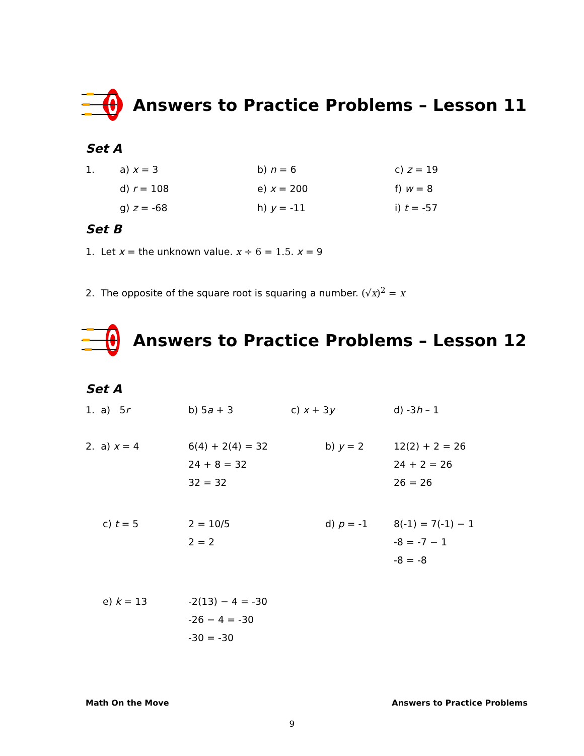Answers to Practice Problems – Lesson 11
Set A
1.
a) x = 3
b) n = 6
c) z = 19
d) r = 108
e) x = 200
f) w = 8
g) z = -68
h) y = -11
i) t = -57
Set B
1. Let x = the unknown value. x ÷ 6 = 1.5. x = 9
2. The opposite of the square root is squaring a number. (√x)<sup>2</sup> = x
Answers to Practice Problems – Lesson 12
Set A
1. a) 5r
b) 5a + 3
c) x + 3y
d) -3h – 1
2. a) x = 4
6(4) + 2(4) = 32
24 + 8 = 32
32 = 32
b) y = 2
12(2) + 2 = 26
24 + 2 = 26
26 = 26
c) t = 5
2 = 10/5
2 = 2
d) p = -1
8(-1) = 7(-1) − 1
-8 = -7 − 1
-8 = -8
e) k = 13
-2(13) − 4 = -30
-26 − 4 = -30
-30 = -30
Math On the Move Answers to Practice Problems
9